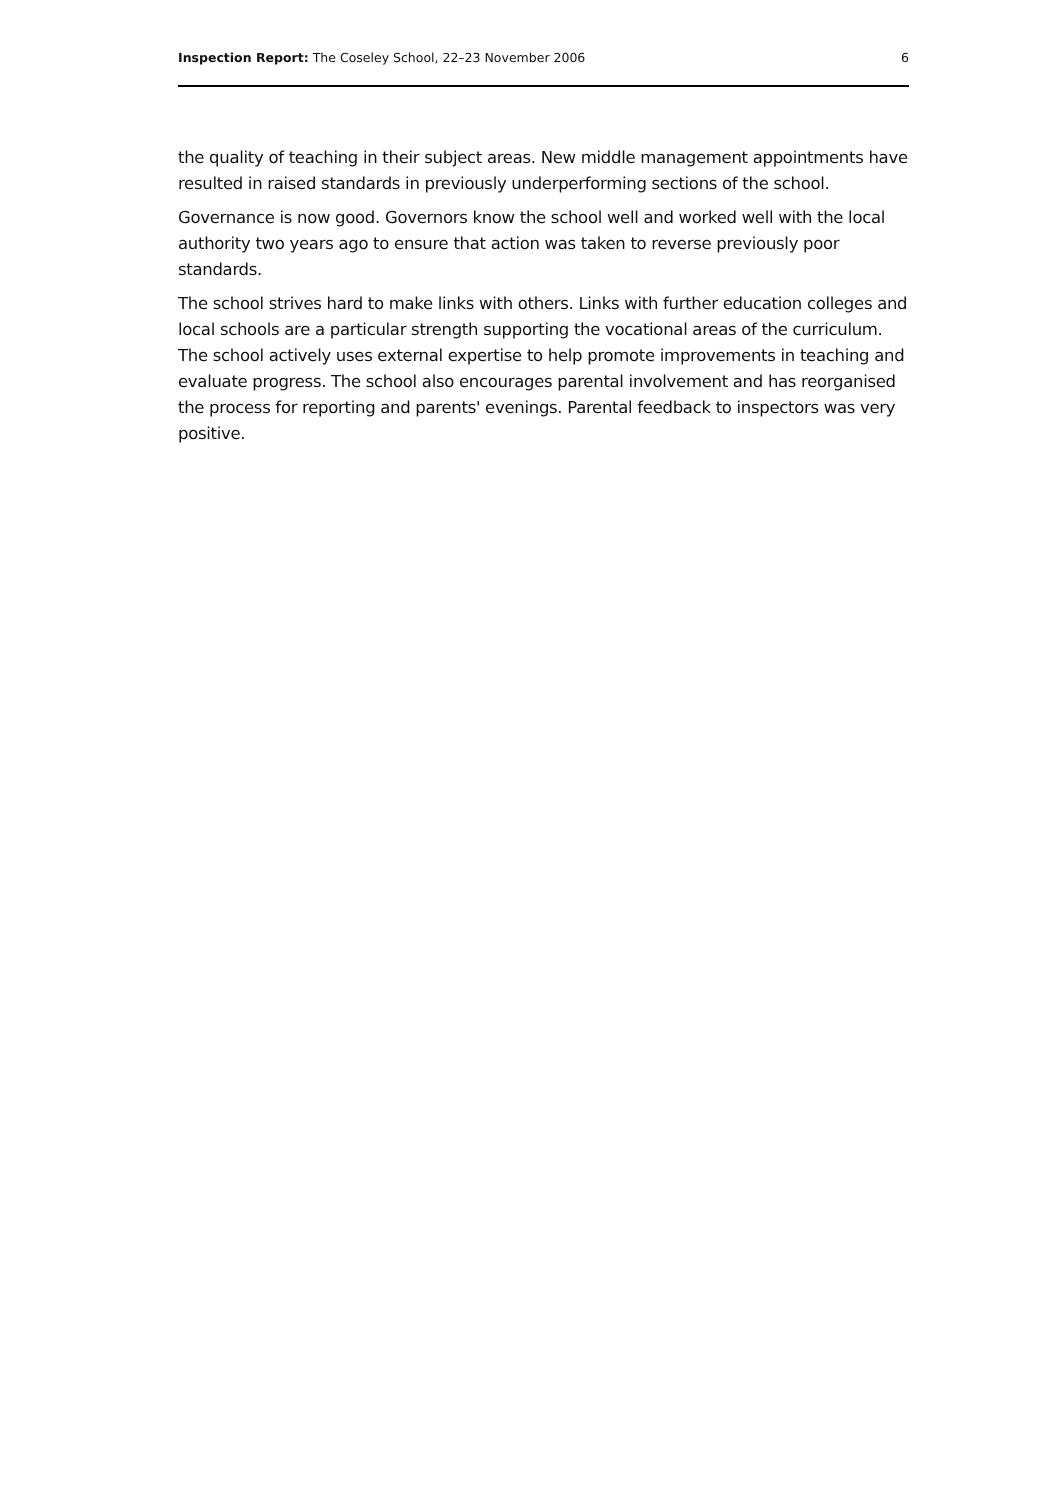Inspection Report: The Coseley School, 22–23 November 2006 6
the quality of teaching in their subject areas. New middle management appointments have resulted in raised standards in previously underperforming sections of the school.
Governance is now good. Governors know the school well and worked well with the local authority two years ago to ensure that action was taken to reverse previously poor standards.
The school strives hard to make links with others. Links with further education colleges and local schools are a particular strength supporting the vocational areas of the curriculum. The school actively uses external expertise to help promote improvements in teaching and evaluate progress. The school also encourages parental involvement and has reorganised the process for reporting and parents' evenings. Parental feedback to inspectors was very positive.